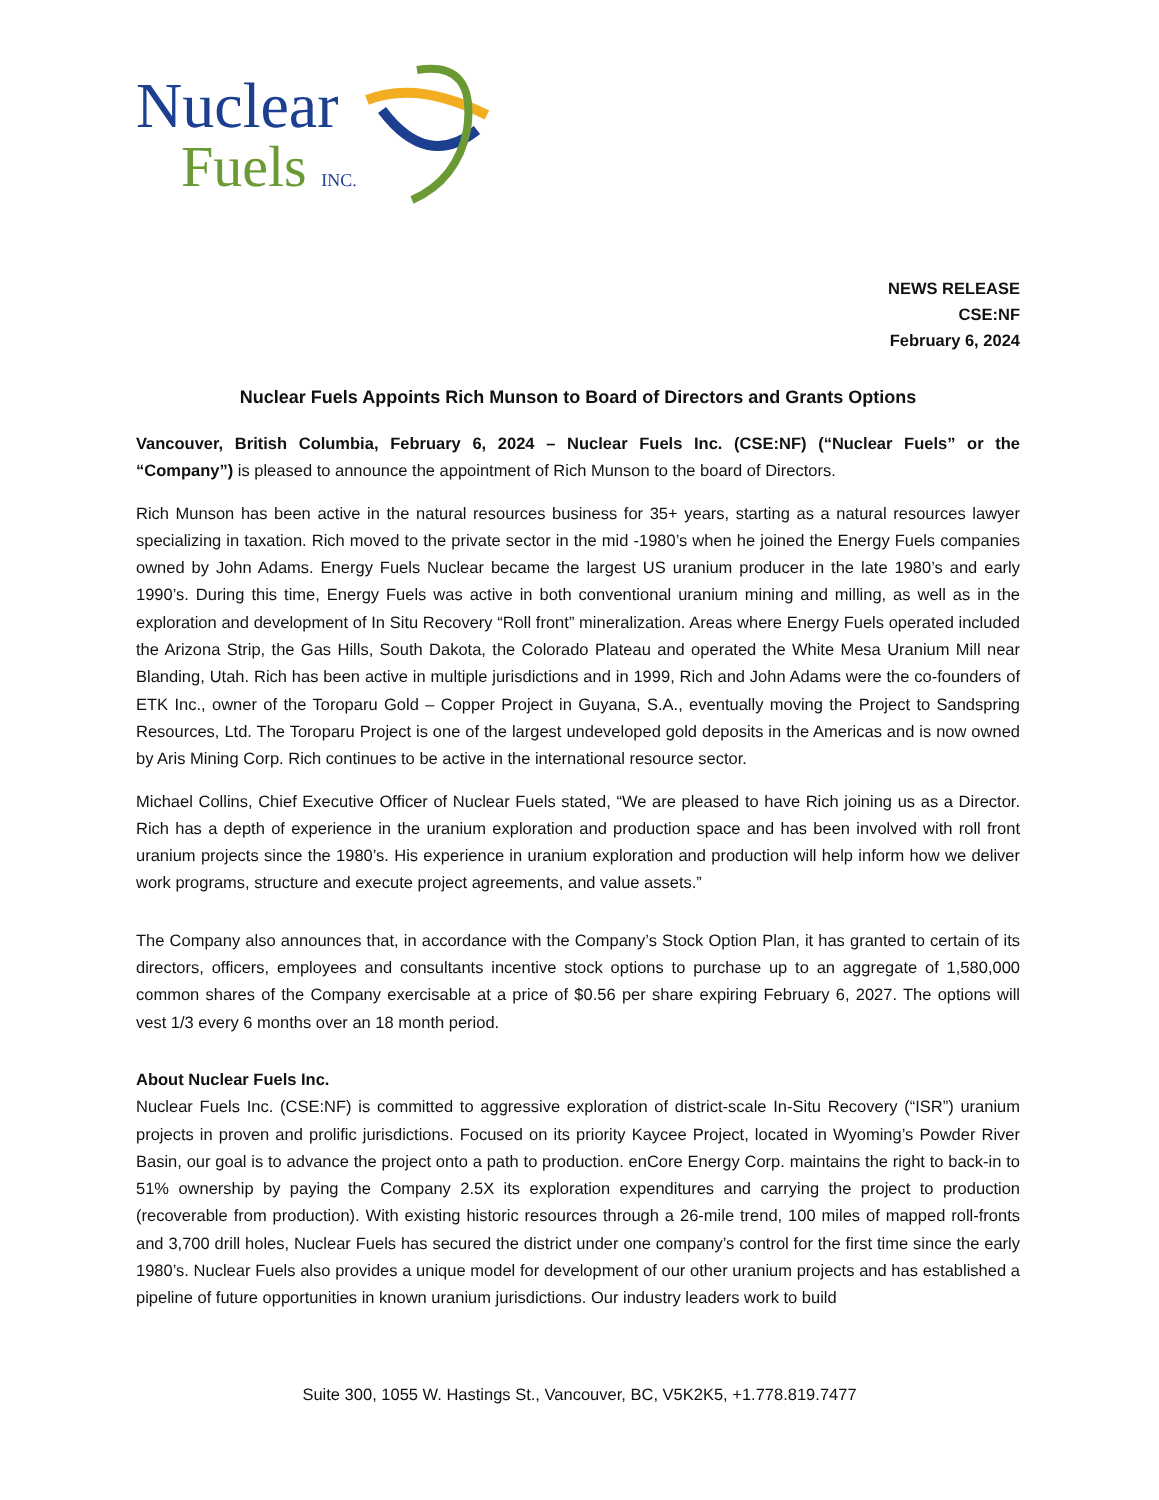Nuclear
Fuels INC.
NEWS RELEASE
CSE:NF
February 6, 2024
Nuclear Fuels Appoints Rich Munson to Board of Directors and Grants Options
Vancouver, British Columbia, February 6, 2024 – Nuclear Fuels Inc. (CSE:NF) (“Nuclear Fuels” or the “Company”) is pleased to announce the appointment of Rich Munson to the board of Directors.
Rich Munson has been active in the natural resources business for 35+ years, starting as a natural resources lawyer specializing in taxation. Rich moved to the private sector in the mid -1980’s when he joined the Energy Fuels companies owned by John Adams. Energy Fuels Nuclear became the largest US uranium producer in the late 1980’s and early 1990’s. During this time, Energy Fuels was active in both conventional uranium mining and milling, as well as in the exploration and development of In Situ Recovery “Roll front” mineralization. Areas where Energy Fuels operated included the Arizona Strip, the Gas Hills, South Dakota, the Colorado Plateau and operated the White Mesa Uranium Mill near Blanding, Utah. Rich has been active in multiple jurisdictions and in 1999, Rich and John Adams were the co-founders of ETK Inc., owner of the Toroparu Gold – Copper Project in Guyana, S.A., eventually moving the Project to Sandspring Resources, Ltd. The Toroparu Project is one of the largest undeveloped gold deposits in the Americas and is now owned by Aris Mining Corp. Rich continues to be active in the international resource sector.
Michael Collins, Chief Executive Officer of Nuclear Fuels stated, “We are pleased to have Rich joining us as a Director. Rich has a depth of experience in the uranium exploration and production space and has been involved with roll front uranium projects since the 1980’s. His experience in uranium exploration and production will help inform how we deliver work programs, structure and execute project agreements, and value assets.”
The Company also announces that, in accordance with the Company’s Stock Option Plan, it has granted to certain of its directors, officers, employees and consultants incentive stock options to purchase up to an aggregate of 1,580,000 common shares of the Company exercisable at a price of $0.56 per share expiring February 6, 2027. The options will vest 1/3 every 6 months over an 18 month period.
About Nuclear Fuels Inc.
Nuclear Fuels Inc. (CSE:NF) is committed to aggressive exploration of district-scale In-Situ Recovery (“ISR”) uranium projects in proven and prolific jurisdictions. Focused on its priority Kaycee Project, located in Wyoming’s Powder River Basin, our goal is to advance the project onto a path to production. enCore Energy Corp. maintains the right to back-in to 51% ownership by paying the Company 2.5X its exploration expenditures and carrying the project to production (recoverable from production). With existing historic resources through a 26-mile trend, 100 miles of mapped roll-fronts and 3,700 drill holes, Nuclear Fuels has secured the district under one company’s control for the first time since the early 1980’s. Nuclear Fuels also provides a unique model for development of our other uranium projects and has established a pipeline of future opportunities in known uranium jurisdictions. Our industry leaders work to build
Suite 300, 1055 W. Hastings St., Vancouver, BC, V5K2K5, +1.778.819.7477